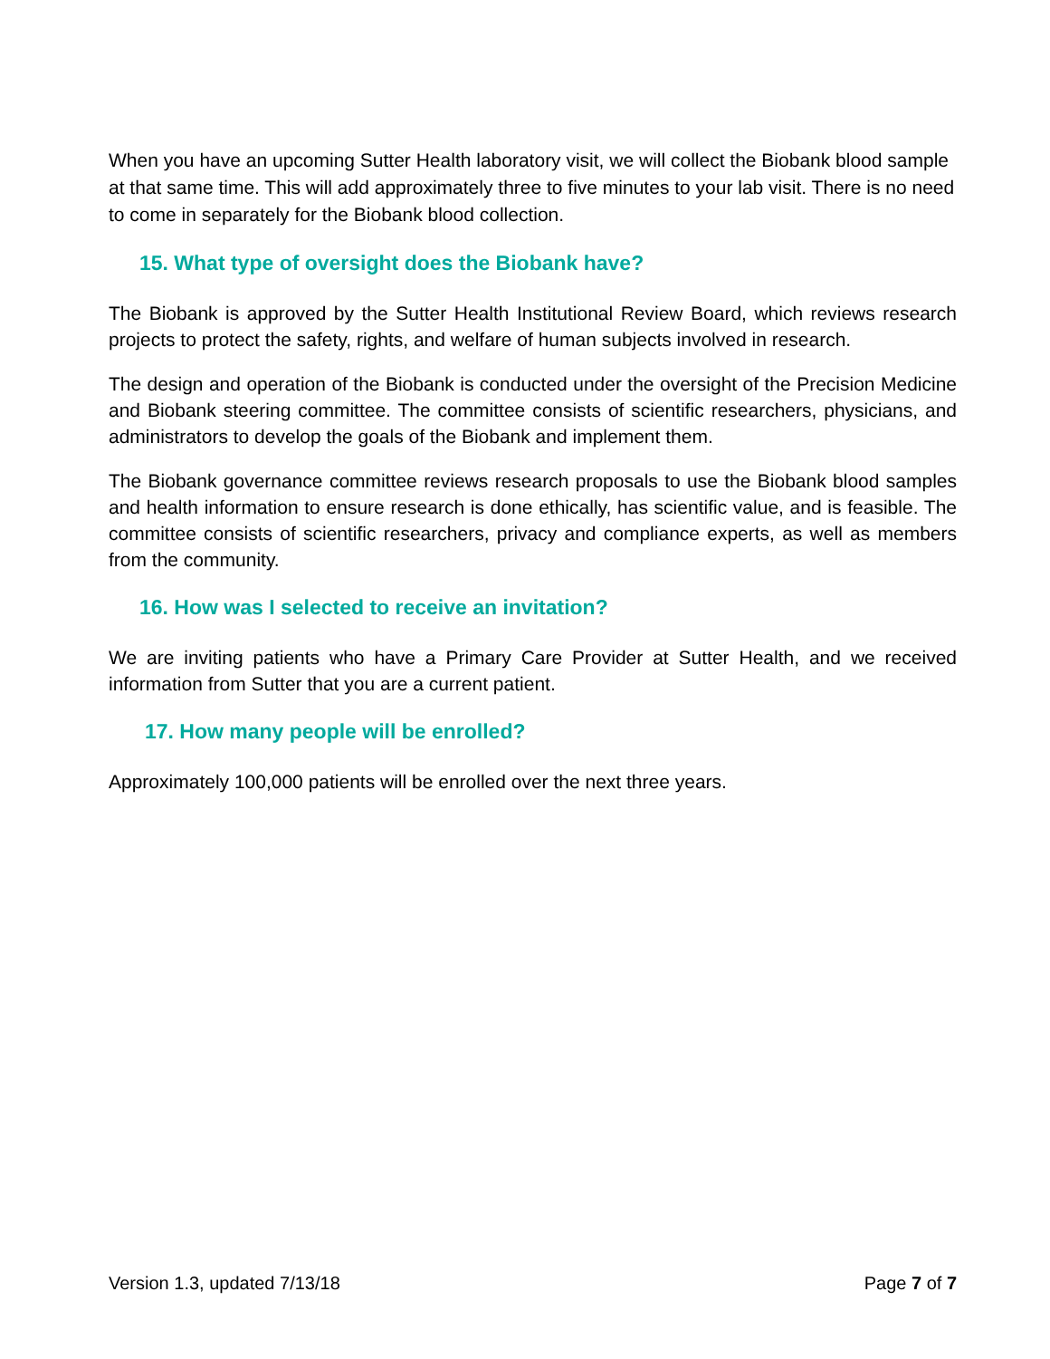When you have an upcoming Sutter Health laboratory visit, we will collect the Biobank blood sample at that same time. This will add approximately three to five minutes to your lab visit. There is no need to come in separately for the Biobank blood collection.
15. What type of oversight does the Biobank have?
The Biobank is approved by the Sutter Health Institutional Review Board, which reviews research projects to protect the safety, rights, and welfare of human subjects involved in research.
The design and operation of the Biobank is conducted under the oversight of the Precision Medicine and Biobank steering committee. The committee consists of scientific researchers, physicians, and administrators to develop the goals of the Biobank and implement them.
The Biobank governance committee reviews research proposals to use the Biobank blood samples and health information to ensure research is done ethically, has scientific value, and is feasible. The committee consists of scientific researchers, privacy and compliance experts, as well as members from the community.
16. How was I selected to receive an invitation?
We are inviting patients who have a Primary Care Provider at Sutter Health, and we received information from Sutter that you are a current patient.
17. How many people will be enrolled?
Approximately 100,000 patients will be enrolled over the next three years.
Version 1.3, updated 7/13/18 Page 7 of 7